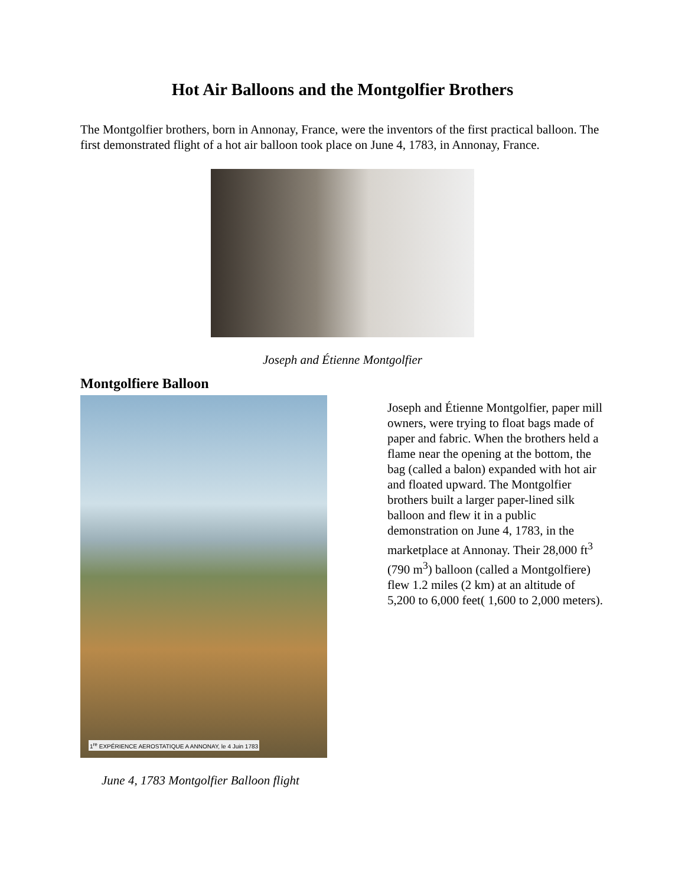Hot Air Balloons and the Montgolfier Brothers
The Montgolfier brothers, born in Annonay, France, were the inventors of the first practical balloon. The first demonstrated flight of a hot air balloon took place on June 4, 1783, in Annonay, France.
Joseph and Étienne Montgolfier
Montgolfiere Balloon
1<sup>re</sup> EXPÉRIENCE AEROSTATIQUE A ANNONAY, le 4 Juin 1783
Joseph and Étienne Montgolfier, paper mill owners, were trying to float bags made of paper and fabric. When the brothers held a flame near the opening at the bottom, the bag (called a balon) expanded with hot air and floated upward. The Montgolfier brothers built a larger paper-lined silk balloon and flew it in a public demonstration on June 4, 1783, in the marketplace at Annonay. Their 28,000 ft<sup>3</sup> (790 m<sup>3</sup>) balloon (called a Montgolfiere) flew 1.2 miles (2 km) at an altitude of 5,200 to 6,000 feet( 1,600 to 2,000 meters).
June 4, 1783 Montgolfier Balloon flight